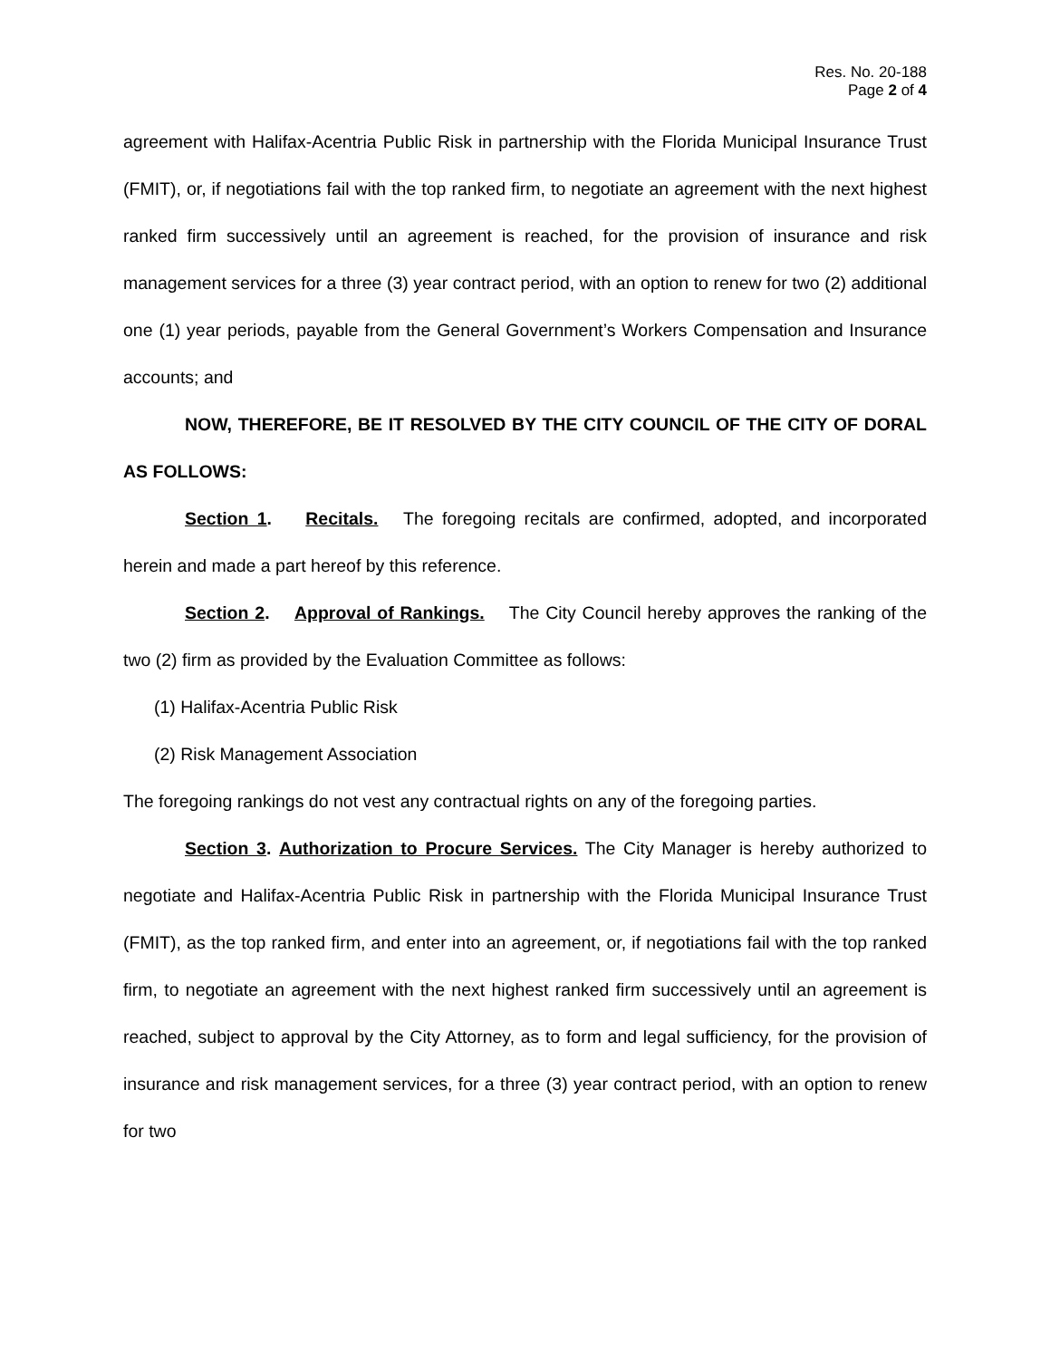Res. No. 20-188
Page 2 of 4
agreement with Halifax-Acentria Public Risk in partnership with the Florida Municipal Insurance Trust (FMIT), or, if negotiations fail with the top ranked firm, to negotiate an agreement with the next highest ranked firm successively until an agreement is reached, for the provision of insurance and risk management services for a three (3) year contract period, with an option to renew for two (2) additional one (1) year periods, payable from the General Government’s Workers Compensation and Insurance accounts; and
NOW, THEREFORE, BE IT RESOLVED BY THE CITY COUNCIL OF THE CITY OF DORAL AS FOLLOWS:
Section 1. Recitals. The foregoing recitals are confirmed, adopted, and incorporated herein and made a part hereof by this reference.
Section 2. Approval of Rankings. The City Council hereby approves the ranking of the two (2) firm as provided by the Evaluation Committee as follows:
(1) Halifax-Acentria Public Risk
(2) Risk Management Association
The foregoing rankings do not vest any contractual rights on any of the foregoing parties.
Section 3. Authorization to Procure Services. The City Manager is hereby authorized to negotiate and Halifax-Acentria Public Risk in partnership with the Florida Municipal Insurance Trust (FMIT), as the top ranked firm, and enter into an agreement, or, if negotiations fail with the top ranked firm, to negotiate an agreement with the next highest ranked firm successively until an agreement is reached, subject to approval by the City Attorney, as to form and legal sufficiency, for the provision of insurance and risk management services, for a three (3) year contract period, with an option to renew for two